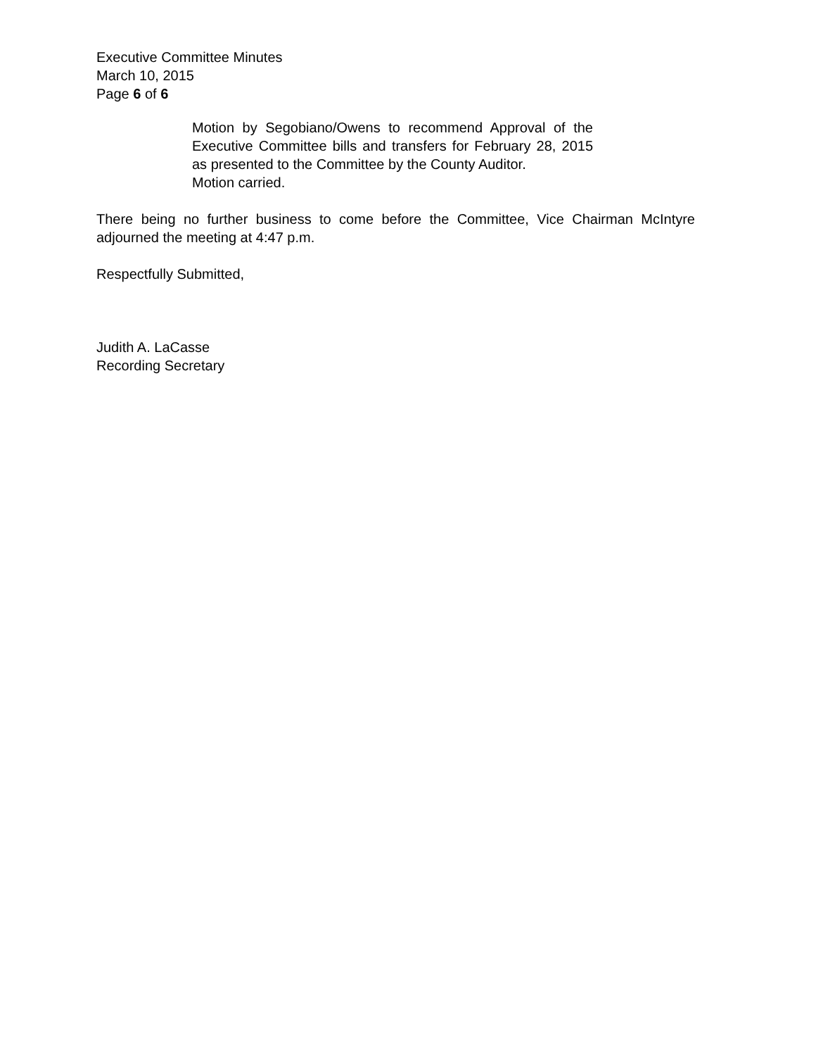Executive Committee Minutes
March 10, 2015
Page 6 of 6
Motion by Segobiano/Owens to recommend Approval of the Executive Committee bills and transfers for February 28, 2015 as presented to the Committee by the County Auditor.
Motion carried.
There being no further business to come before the Committee, Vice Chairman McIntyre adjourned the meeting at 4:47 p.m.
Respectfully Submitted,
Judith A. LaCasse
Recording Secretary